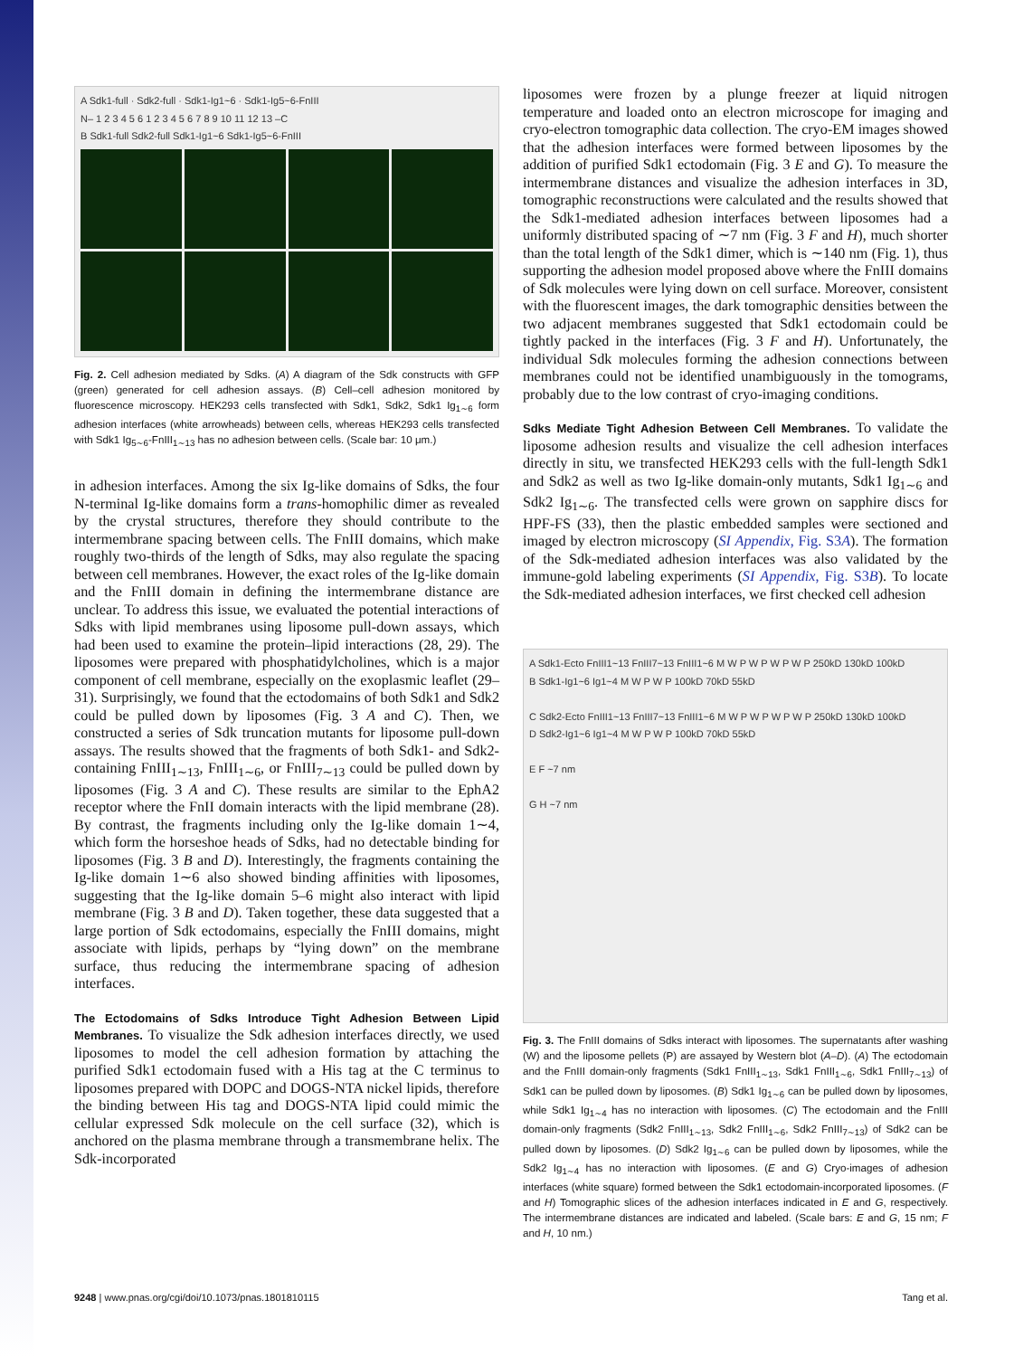A Sdk1-full · Sdk2-full · Sdk1-Ig1~6 · Sdk1-Ig5~6-FnIII
N– 1 2 3 4 5 6 1 2 3 4 5 6 7 8 9 10 11 12 13 –C
B Sdk1-full Sdk2-full Sdk1-Ig1~6 Sdk1-Ig5~6-FnIII
Fig. 2. Cell adhesion mediated by Sdks. (A) A diagram of the Sdk constructs with GFP (green) generated for cell adhesion assays. (B) Cell–cell adhesion monitored by fluorescence microscopy. HEK293 cells transfected with Sdk1, Sdk2, Sdk1 Ig<sub>1∼6</sub> form adhesion interfaces (white arrowheads) between cells, whereas HEK293 cells transfected with Sdk1 Ig<sub>5∼6</sub>-FnIII<sub>1∼13</sub> has no adhesion between cells. (Scale bar: 10 μm.)
in adhesion interfaces. Among the six Ig-like domains of Sdks, the four N-terminal Ig-like domains form a trans-homophilic dimer as revealed by the crystal structures, therefore they should contribute to the intermembrane spacing between cells. The FnIII domains, which make roughly two-thirds of the length of Sdks, may also regulate the spacing between cell membranes. However, the exact roles of the Ig-like domain and the FnIII domain in defining the intermembrane distance are unclear. To address this issue, we evaluated the potential interactions of Sdks with lipid membranes using liposome pull-down assays, which had been used to examine the protein–lipid interactions (28, 29). The liposomes were prepared with phosphatidylcholines, which is a major component of cell membrane, especially on the exoplasmic leaflet (29–31). Surprisingly, we found that the ectodomains of both Sdk1 and Sdk2 could be pulled down by liposomes (Fig. 3 A and C). Then, we constructed a series of Sdk truncation mutants for liposome pull-down assays. The results showed that the fragments of both Sdk1- and Sdk2-containing FnIII<sub>1∼13</sub>, FnIII<sub>1∼6</sub>, or FnIII<sub>7∼13</sub> could be pulled down by liposomes (Fig. 3 A and C). These results are similar to the EphA2 receptor where the FnII domain interacts with the lipid membrane (28). By contrast, the fragments including only the Ig-like domain 1∼4, which form the horseshoe heads of Sdks, had no detectable binding for liposomes (Fig. 3 B and D). Interestingly, the fragments containing the Ig-like domain 1∼6 also showed binding affinities with liposomes, suggesting that the Ig-like domain 5–6 might also interact with lipid membrane (Fig. 3 B and D). Taken together, these data suggested that a large portion of Sdk ectodomains, especially the FnIII domains, might associate with lipids, perhaps by “lying down” on the membrane surface, thus reducing the intermembrane spacing of adhesion interfaces.
The Ectodomains of Sdks Introduce Tight Adhesion Between Lipid Membranes.
To visualize the Sdk adhesion interfaces directly, we used liposomes to model the cell adhesion formation by attaching the purified Sdk1 ectodomain fused with a His tag at the C terminus to liposomes prepared with DOPC and DOGS-NTA nickel lipids, therefore the binding between His tag and DOGS-NTA lipid could mimic the cellular expressed Sdk molecule on the cell surface (32), which is anchored on the plasma membrane through a transmembrane helix. The Sdk-incorporated
liposomes were frozen by a plunge freezer at liquid nitrogen temperature and loaded onto an electron microscope for imaging and cryo-electron tomographic data collection. The cryo-EM images showed that the adhesion interfaces were formed between liposomes by the addition of purified Sdk1 ectodomain (Fig. 3 E and G). To measure the intermembrane distances and visualize the adhesion interfaces in 3D, tomographic reconstructions were calculated and the results showed that the Sdk1-mediated adhesion interfaces between liposomes had a uniformly distributed spacing of ∼7 nm (Fig. 3 F and H), much shorter than the total length of the Sdk1 dimer, which is ∼140 nm (Fig. 1), thus supporting the adhesion model proposed above where the FnIII domains of Sdk molecules were lying down on cell surface. Moreover, consistent with the fluorescent images, the dark tomographic densities between the two adjacent membranes suggested that Sdk1 ectodomain could be tightly packed in the interfaces (Fig. 3 F and H). Unfortunately, the individual Sdk molecules forming the adhesion connections between membranes could not be identified unambiguously in the tomograms, probably due to the low contrast of cryo-imaging conditions.
Sdks Mediate Tight Adhesion Between Cell Membranes.
To validate the liposome adhesion results and visualize the cell adhesion interfaces directly in situ, we transfected HEK293 cells with the full-length Sdk1 and Sdk2 as well as two Ig-like domain-only mutants, Sdk1 Ig<sub>1∼6</sub> and Sdk2 Ig<sub>1∼6</sub>. The transfected cells were grown on sapphire discs for HPF-FS (33), then the plastic embedded samples were sectioned and imaged by electron microscopy (SI Appendix, Fig. S3A). The formation of the Sdk-mediated adhesion interfaces was also validated by the immune-gold labeling experiments (SI Appendix, Fig. S3B). To locate the Sdk-mediated adhesion interfaces, we first checked cell adhesion
A Sdk1-Ecto FnIII1~13 FnIII7~13 FnIII1~6 M W P W P W P W P 250kD 130kD 100kD
B Sdk1-Ig1~6 Ig1~4 M W P W P 100kD 70kD 55kD
C Sdk2-Ecto FnIII1~13 FnIII7~13 FnIII1~6 M W P W P W P W P 250kD 130kD 100kD
D Sdk2-Ig1~6 Ig1~4 M W P W P 100kD 70kD 55kD
E F ~7 nm
G H ~7 nm
Fig. 3. The FnIII domains of Sdks interact with liposomes. The supernatants after washing (W) and the liposome pellets (P) are assayed by Western blot (A–D). (A) The ectodomain and the FnIII domain-only fragments (Sdk1 FnIII<sub>1∼13</sub>, Sdk1 FnIII<sub>1∼6</sub>, Sdk1 FnIII<sub>7∼13</sub>) of Sdk1 can be pulled down by liposomes. (B) Sdk1 Ig<sub>1∼6</sub> can be pulled down by liposomes, while Sdk1 Ig<sub>1∼4</sub> has no interaction with liposomes. (C) The ectodomain and the FnIII domain-only fragments (Sdk2 FnIII<sub>1∼13</sub>, Sdk2 FnIII<sub>1∼6</sub>, Sdk2 FnIII<sub>7∼13</sub>) of Sdk2 can be pulled down by liposomes. (D) Sdk2 Ig<sub>1∼6</sub> can be pulled down by liposomes, while the Sdk2 Ig<sub>1∼4</sub> has no interaction with liposomes. (E and G) Cryo-images of adhesion interfaces (white square) formed between the Sdk1 ectodomain-incorporated liposomes. (F and H) Tomographic slices of the adhesion interfaces indicated in E and G, respectively. The intermembrane distances are indicated and labeled. (Scale bars: E and G, 15 nm; F and H, 10 nm.)
9248 | www.pnas.org/cgi/doi/10.1073/pnas.1801810115 Tang et al.